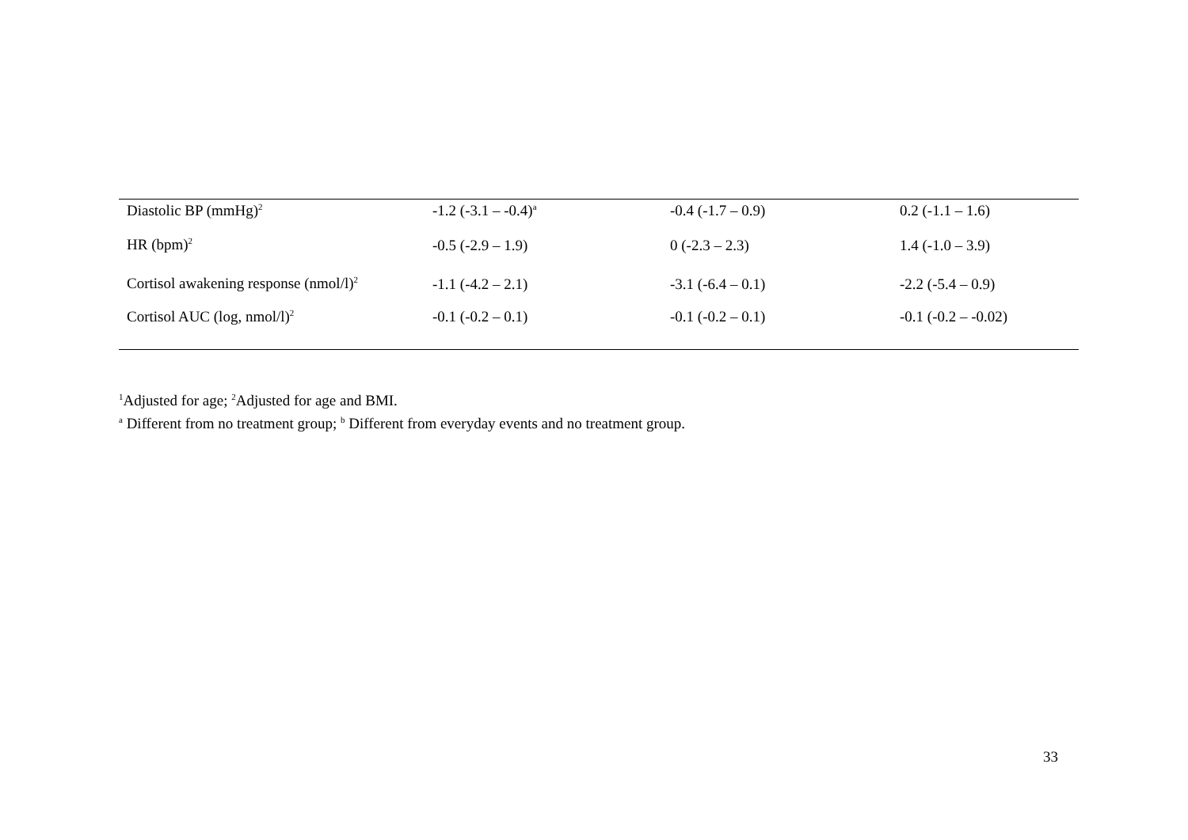| Diastolic BP (mmHg)<sup>2</sup> | -1.2 (-3.1 – -0.4)<sup>a</sup> | -0.4 (-1.7 – 0.9) | 0.2 (-1.1 – 1.6) |
| HR (bpm)<sup>2</sup> | -0.5 (-2.9 – 1.9) | 0 (-2.3 – 2.3) | 1.4 (-1.0 – 3.9) |
| Cortisol awakening response (nmol/l)<sup>2</sup> | -1.1 (-4.2 – 2.1) | -3.1 (-6.4 – 0.1) | -2.2 (-5.4 – 0.9) |
| Cortisol AUC (log, nmol/l)<sup>2</sup> | -0.1 (-0.2 – 0.1) | -0.1 (-0.2 – 0.1) | -0.1 (-0.2 – -0.02) |
<sup>1</sup> Adjusted for age; <sup>2</sup>Adjusted for age and BMI.
<sup>a</sup> Different from no treatment group; <sup>b</sup> Different from everyday events and no treatment group.
33